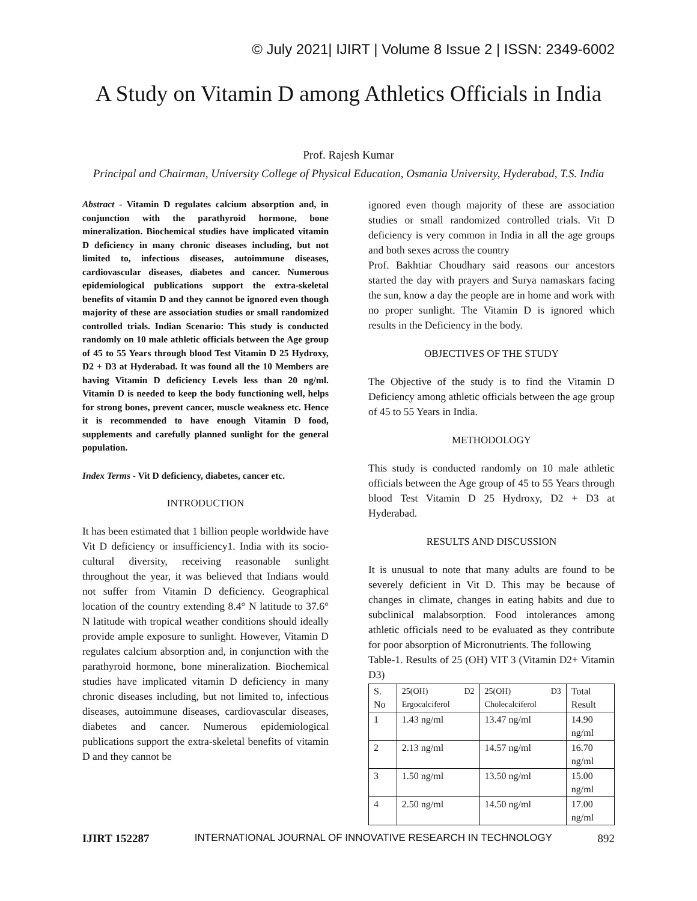© July 2021| IJIRT | Volume 8 Issue 2 | ISSN: 2349-6002
A Study on Vitamin D among Athletics Officials in India
Prof. Rajesh Kumar
Principal and Chairman, University College of Physical Education, Osmania University, Hyderabad, T.S. India
Abstract - Vitamin D regulates calcium absorption and, in conjunction with the parathyroid hormone, bone mineralization. Biochemical studies have implicated vitamin D deficiency in many chronic diseases including, but not limited to, infectious diseases, autoimmune diseases, cardiovascular diseases, diabetes and cancer. Numerous epidemiological publications support the extra-skeletal benefits of vitamin D and they cannot be ignored even though majority of these are association studies or small randomized controlled trials. Indian Scenario: This study is conducted randomly on 10 male athletic officials between the Age group of 45 to 55 Years through blood Test Vitamin D 25 Hydroxy, D2 + D3 at Hyderabad. It was found all the 10 Members are having Vitamin D deficiency Levels less than 20 ng/ml. Vitamin D is needed to keep the body functioning well, helps for strong bones, prevent cancer, muscle weakness etc. Hence it is recommended to have enough Vitamin D food, supplements and carefully planned sunlight for the general population.
Index Terms - Vit D deficiency, diabetes, cancer etc.
INTRODUCTION
It has been estimated that 1 billion people worldwide have Vit D deficiency or insufficiency1. India with its socio-cultural diversity, receiving reasonable sunlight throughout the year, it was believed that Indians would not suffer from Vitamin D deficiency. Geographical location of the country extending 8.4° N latitude to 37.6° N latitude with tropical weather conditions should ideally provide ample exposure to sunlight. However, Vitamin D regulates calcium absorption and, in conjunction with the parathyroid hormone, bone mineralization. Biochemical studies have implicated vitamin D deficiency in many chronic diseases including, but not limited to, infectious diseases, autoimmune diseases, cardiovascular diseases, diabetes and cancer. Numerous epidemiological publications support the extra-skeletal benefits of vitamin D and they cannot be
ignored even though majority of these are association studies or small randomized controlled trials. Vit D deficiency is very common in India in all the age groups and both sexes across the country
Prof. Bakhtiar Choudhary said reasons our ancestors started the day with prayers and Surya namaskars facing the sun, know a day the people are in home and work with no proper sunlight. The Vitamin D is ignored which results in the Deficiency in the body.
OBJECTIVES OF THE STUDY
The Objective of the study is to find the Vitamin D Deficiency among athletic officials between the age group of 45 to 55 Years in India.
METHODOLOGY
This study is conducted randomly on 10 male athletic officials between the Age group of 45 to 55 Years through blood Test Vitamin D 25 Hydroxy, D2 + D3 at Hyderabad.
RESULTS AND DISCUSSION
It is unusual to note that many adults are found to be severely deficient in Vit D. This may be because of changes in climate, changes in eating habits and due to subclinical malabsorption. Food intolerances among athletic officials need to be evaluated as they contribute for poor absorption of Micronutrients. The following
Table-1. Results of 25 (OH) VIT 3 (Vitamin D2+ Vitamin D3)
| S. No | 25(OH) D2 Ergocalciferol | 25(OH) D3 Cholecalciferol | Total Result |
| 1 | 1.43 ng/ml | 13.47 ng/ml | 14.90 ng/ml |
| 2 | 2.13 ng/ml | 14.57 ng/ml | 16.70 ng/ml |
| 3 | 1.50 ng/ml | 13.50 ng/ml | 15.00 ng/ml |
| 4 | 2.50 ng/ml | 14.50 ng/ml | 17.00 ng/ml |
IJIRT 152287 INTERNATIONAL JOURNAL OF INNOVATIVE RESEARCH IN TECHNOLOGY 892